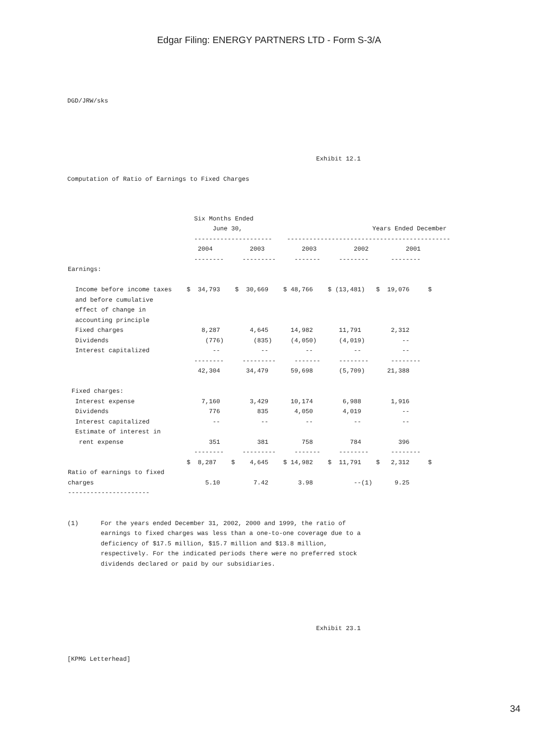Edgar Filing: ENERGY PARTNERS LTD - Form S-3/A
DGD/JRW/sks
                                                                   Exhibit 12.1

Computation of Ratio of Earnings to Fixed Charges
| Six Months Ended June 30, Years Ended December --------------------- -------------------------------------------- 2004 2003 2003 2002 2001 -------- --------- ------- -------- -------- Earnings: Income before income taxes $ 34,793 $ 30,669 $ 48,766 $ (13,481) $ 19,076 $ and before cumulative effect of change in accounting principle Fixed charges 8,287 4,645 14,982 11,791 2,312 Dividends (776) (835) (4,050) (4,019) -- Interest capitalized -- -- -- -- -- -------- --------- ------- -------- -------- 42,304 34,479 59,698 (5,709) 21,388 Fixed charges: Interest expense 7,160 3,429 10,174 6,988 1,916 Dividends 776 835 4,050 4,019 -- Interest capitalized -- -- -- -- -- Estimate of interest in rent expense 351 381 758 784 396 -------- --------- ------- -------- -------- $ 8,287 $ 4,645 $ 14,982 $ 11,791 $ 2,312 $ Ratio of earnings to fixed charges 5.10 7.42 3.98 --(1) 9.25 ---------------------- |
(1)      For the years ended December 31, 2002, 2000 and 1999, the ratio of
         earnings to fixed charges was less than a one-to-one coverage due to a
         deficiency of $17.5 million, $15.7 million and $13.8 million,
         respectively. For the indicated periods there were no preferred stock
         dividends declared or paid by our subsidiaries.
                                                                   Exhibit 23.1


[KPMG Letterhead]
34